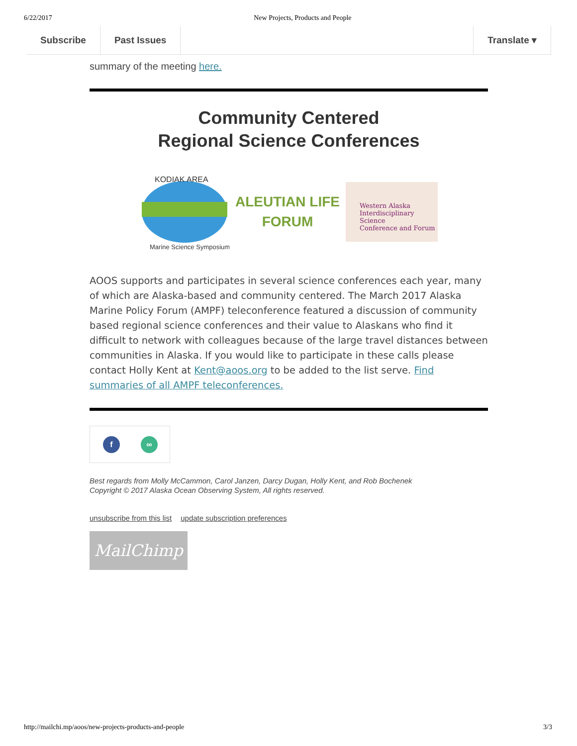6/22/2017 New Projects, Products and People
Subscribe Past Issues Translate ▾
summary of the meeting here.
Community Centered
Regional Science Conferences
KODIAK AREA
Marine Science Symposium
ALEUTIAN LIFE
FORUM
Western Alaska
Interdisciplinary Science
Conference and Forum
AOOS supports and participates in several science conferences each year, many of which are Alaska-based and community centered. The March 2017 Alaska Marine Policy Forum (AMPF) teleconference featured a discussion of community based regional science conferences and their value to Alaskans who find it difficult to network with colleagues because of the large travel distances between communities in Alaska. If you would like to participate in these calls please contact Holly Kent at Kent@aoos.org to be added to the list serve. Find summaries of all AMPF teleconferences.
f ∞
Best regards from Molly McCammon, Carol Janzen, Darcy Dugan, Holly Kent, and Rob Bochenek
Copyright © 2017 Alaska Ocean Observing System, All rights reserved.
unsubscribe from this list update subscription preferences
MailChimp
http://mailchi.mp/aoos/new-projects-products-and-people 3/3